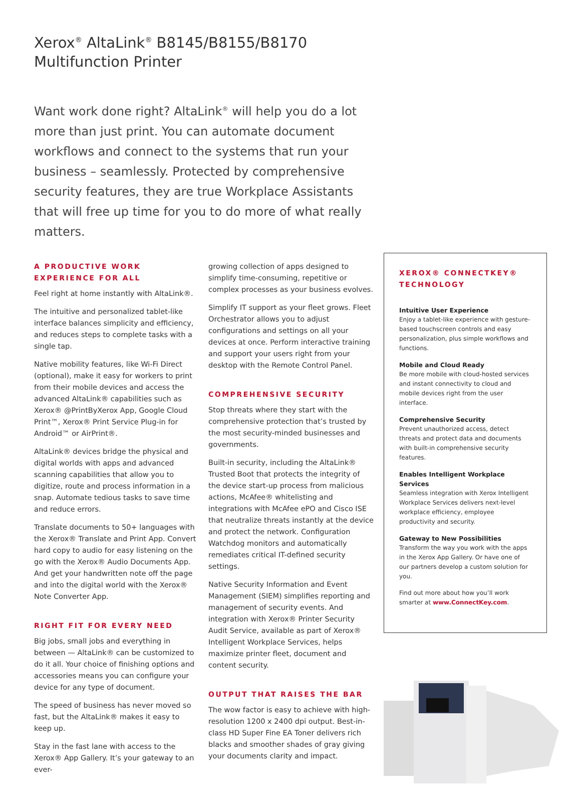Xerox<sup>®</sup> AltaLink<sup>®</sup> B8145/B8155/B8170
Multifunction Printer
Want work done right? AltaLink<sup>®</sup> will help you do a lot more than just print. You can automate document workflows and connect to the systems that run your business – seamlessly. Protected by comprehensive security features, they are true Workplace Assistants that will free up time for you to do more of what really matters.
A PRODUCTIVE WORK EXPERIENCE FOR ALL
Feel right at home instantly with AltaLink®.
The intuitive and personalized tablet-like interface balances simplicity and efficiency, and reduces steps to complete tasks with a single tap.
Native mobility features, like Wi-Fi Direct (optional), make it easy for workers to print from their mobile devices and access the advanced AltaLink® capabilities such as Xerox® @PrintByXerox App, Google Cloud Print™, Xerox® Print Service Plug-in for Android™ or AirPrint®.
AltaLink® devices bridge the physical and digital worlds with apps and advanced scanning capabilities that allow you to digitize, route and process information in a snap. Automate tedious tasks to save time and reduce errors.
Translate documents to 50+ languages with the Xerox® Translate and Print App. Convert hard copy to audio for easy listening on the go with the Xerox® Audio Documents App. And get your handwritten note off the page and into the digital world with the Xerox® Note Converter App.
RIGHT FIT FOR EVERY NEED
Big jobs, small jobs and everything in between — AltaLink® can be customized to do it all. Your choice of finishing options and accessories means you can configure your device for any type of document.
The speed of business has never moved so fast, but the AltaLink® makes it easy to keep up.
Stay in the fast lane with access to the Xerox® App Gallery. It’s your gateway to an ever-
growing collection of apps designed to simplify time-consuming, repetitive or complex processes as your business evolves.
Simplify IT support as your fleet grows. Fleet Orchestrator allows you to adjust configurations and settings on all your devices at once. Perform interactive training and support your users right from your desktop with the Remote Control Panel.
COMPREHENSIVE SECURITY
Stop threats where they start with the comprehensive protection that’s trusted by the most security-minded businesses and governments.
Built-in security, including the AltaLink® Trusted Boot that protects the integrity of the device start-up process from malicious actions, McAfee® whitelisting and integrations with McAfee ePO and Cisco ISE that neutralize threats instantly at the device and protect the network. Configuration Watchdog monitors and automatically remediates critical IT-defined security settings.
Native Security Information and Event Management (SIEM) simplifies reporting and management of security events. And integration with Xerox® Printer Security Audit Service, available as part of Xerox® Intelligent Workplace Services, helps maximize printer fleet, document and content security.
OUTPUT THAT RAISES THE BAR
The wow factor is easy to achieve with high-resolution 1200 x 2400 dpi output. Best-in-class HD Super Fine EA Toner delivers rich blacks and smoother shades of gray giving your documents clarity and impact.
XEROX® CONNECTKEY® TECHNOLOGY
Intuitive User Experience
Enjoy a tablet-like experience with gesture-based touchscreen controls and easy personalization, plus simple workflows and functions.
Mobile and Cloud Ready
Be more mobile with cloud-hosted services and instant connectivity to cloud and mobile devices right from the user interface.
Comprehensive Security
Prevent unauthorized access, detect threats and protect data and documents with built-in comprehensive security features.
Enables Intelligent Workplace Services
Seamless integration with Xerox Intelligent Workplace Services delivers next-level workplace efficiency, employee productivity and security.
Gateway to New Possibilities
Transform the way you work with the apps in the Xerox App Gallery. Or have one of our partners develop a custom solution for you.
Find out more about how you’ll work smarter at www.ConnectKey.com.